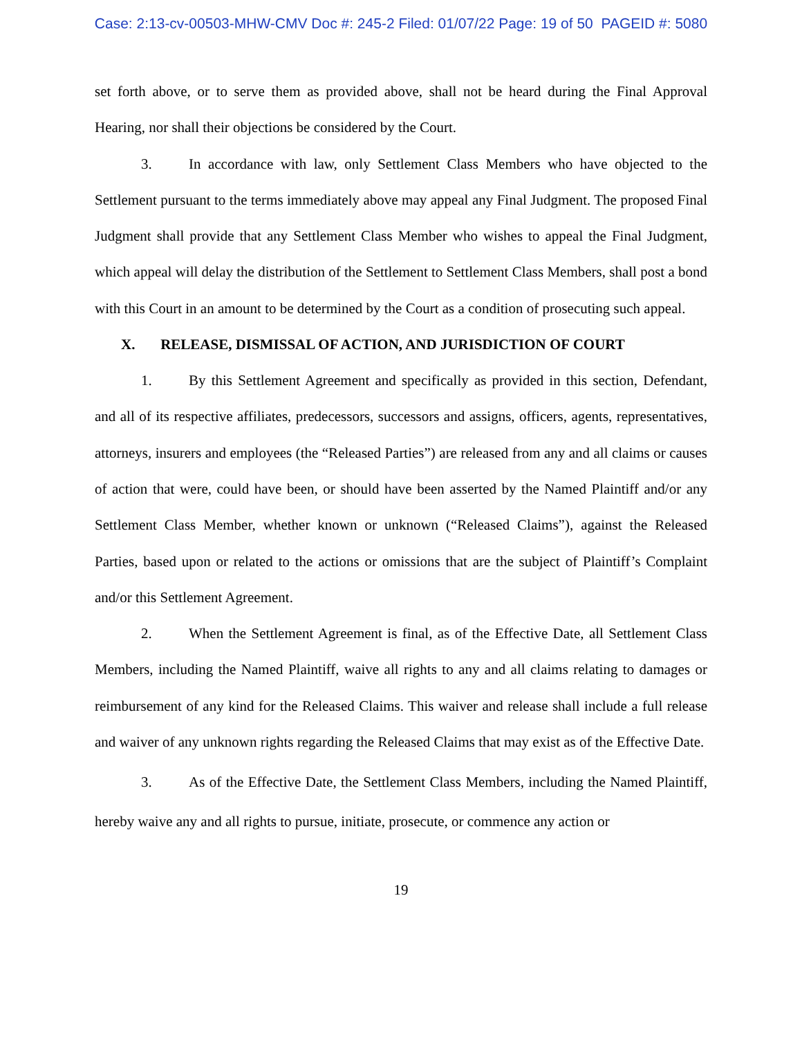Case: 2:13-cv-00503-MHW-CMV Doc #: 245-2 Filed: 01/07/22 Page: 19 of 50 PAGEID #: 5080
set forth above, or to serve them as provided above, shall not be heard during the Final Approval Hearing, nor shall their objections be considered by the Court.
3. In accordance with law, only Settlement Class Members who have objected to the Settlement pursuant to the terms immediately above may appeal any Final Judgment. The proposed Final Judgment shall provide that any Settlement Class Member who wishes to appeal the Final Judgment, which appeal will delay the distribution of the Settlement to Settlement Class Members, shall post a bond with this Court in an amount to be determined by the Court as a condition of prosecuting such appeal.
X. RELEASE, DISMISSAL OF ACTION, AND JURISDICTION OF COURT
1. By this Settlement Agreement and specifically as provided in this section, Defendant, and all of its respective affiliates, predecessors, successors and assigns, officers, agents, representatives, attorneys, insurers and employees (the “Released Parties”) are released from any and all claims or causes of action that were, could have been, or should have been asserted by the Named Plaintiff and/or any Settlement Class Member, whether known or unknown (“Released Claims”), against the Released Parties, based upon or related to the actions or omissions that are the subject of Plaintiff’s Complaint and/or this Settlement Agreement.
2. When the Settlement Agreement is final, as of the Effective Date, all Settlement Class Members, including the Named Plaintiff, waive all rights to any and all claims relating to damages or reimbursement of any kind for the Released Claims. This waiver and release shall include a full release and waiver of any unknown rights regarding the Released Claims that may exist as of the Effective Date.
3. As of the Effective Date, the Settlement Class Members, including the Named Plaintiff, hereby waive any and all rights to pursue, initiate, prosecute, or commence any action or
19